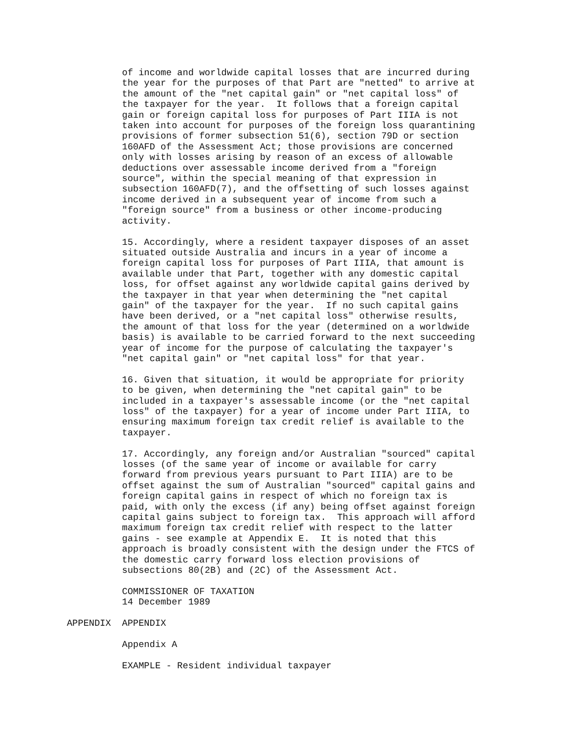of income and worldwide capital losses that are incurred during
           the year for the purposes of that Part are "netted" to arrive at
           the amount of the "net capital gain" or "net capital loss" of
           the taxpayer for the year.  It follows that a foreign capital
           gain or foreign capital loss for purposes of Part IIIA is not
           taken into account for purposes of the foreign loss quarantining
           provisions of former subsection 51(6), section 79D or section
           160AFD of the Assessment Act; those provisions are concerned
           only with losses arising by reason of an excess of allowable
           deductions over assessable income derived from a "foreign
           source", within the special meaning of that expression in
           subsection 160AFD(7), and the offsetting of such losses against
           income derived in a subsequent year of income from such a
           "foreign source" from a business or other income-producing
           activity.

           15. Accordingly, where a resident taxpayer disposes of an asset
           situated outside Australia and incurs in a year of income a
           foreign capital loss for purposes of Part IIIA, that amount is
           available under that Part, together with any domestic capital
           loss, for offset against any worldwide capital gains derived by
           the taxpayer in that year when determining the "net capital
           gain" of the taxpayer for the year.  If no such capital gains
           have been derived, or a "net capital loss" otherwise results,
           the amount of that loss for the year (determined on a worldwide
           basis) is available to be carried forward to the next succeeding
           year of income for the purpose of calculating the taxpayer's
           "net capital gain" or "net capital loss" for that year.

           16. Given that situation, it would be appropriate for priority
           to be given, when determining the "net capital gain" to be
           included in a taxpayer's assessable income (or the "net capital
           loss" of the taxpayer) for a year of income under Part IIIA, to
           ensuring maximum foreign tax credit relief is available to the
           taxpayer.

           17. Accordingly, any foreign and/or Australian "sourced" capital
           losses (of the same year of income or available for carry
           forward from previous years pursuant to Part IIIA) are to be
           offset against the sum of Australian "sourced" capital gains and
           foreign capital gains in respect of which no foreign tax is
           paid, with only the excess (if any) being offset against foreign
           capital gains subject to foreign tax.  This approach will afford
           maximum foreign tax credit relief with respect to the latter
           gains - see example at Appendix E.  It is noted that this
           approach is broadly consistent with the design under the FTCS of
           the domestic carry forward loss election provisions of
           subsections 80(2B) and (2C) of the Assessment Act.

           COMMISSIONER OF TAXATION
           14 December 1989

 APPENDIX  APPENDIX

           Appendix A

           EXAMPLE - Resident individual taxpayer